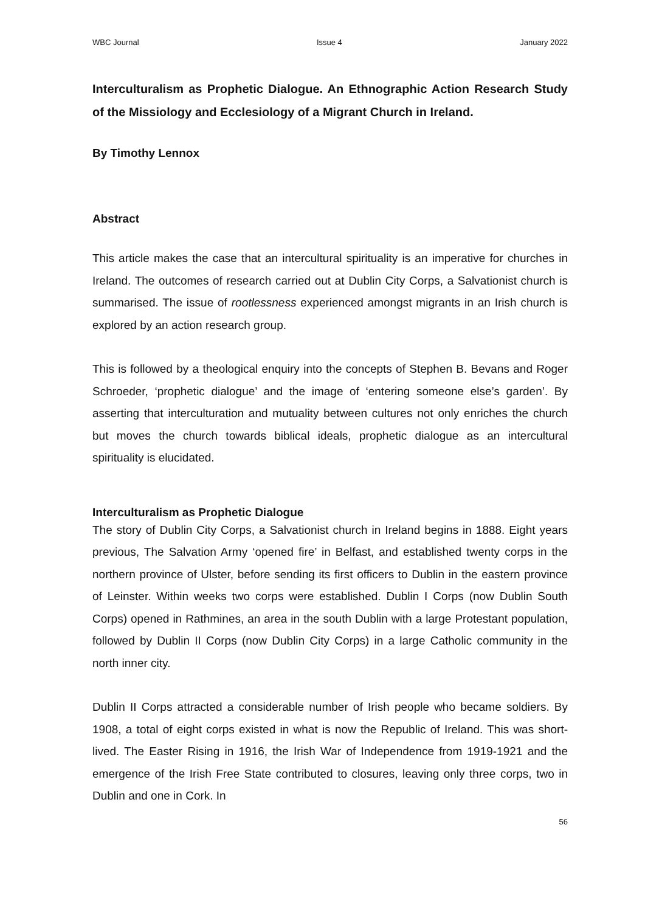WBC Journal Issue 4 January 2022
Interculturalism as Prophetic Dialogue. An Ethnographic Action Research Study of the Missiology and Ecclesiology of a Migrant Church in Ireland.
By Timothy Lennox
Abstract
This article makes the case that an intercultural spirituality is an imperative for churches in Ireland. The outcomes of research carried out at Dublin City Corps, a Salvationist church is summarised. The issue of rootlessness experienced amongst migrants in an Irish church is explored by an action research group.
This is followed by a theological enquiry into the concepts of Stephen B. Bevans and Roger Schroeder, ‘prophetic dialogue’ and the image of ‘entering someone else’s garden’. By asserting that interculturation and mutuality between cultures not only enriches the church but moves the church towards biblical ideals, prophetic dialogue as an intercultural spirituality is elucidated.
Interculturalism as Prophetic Dialogue
The story of Dublin City Corps, a Salvationist church in Ireland begins in 1888. Eight years previous, The Salvation Army ‘opened fire’ in Belfast, and established twenty corps in the northern province of Ulster, before sending its first officers to Dublin in the eastern province of Leinster. Within weeks two corps were established. Dublin I Corps (now Dublin South Corps) opened in Rathmines, an area in the south Dublin with a large Protestant population, followed by Dublin II Corps (now Dublin City Corps) in a large Catholic community in the north inner city.
Dublin II Corps attracted a considerable number of Irish people who became soldiers. By 1908, a total of eight corps existed in what is now the Republic of Ireland. This was short-lived. The Easter Rising in 1916, the Irish War of Independence from 1919-1921 and the emergence of the Irish Free State contributed to closures, leaving only three corps, two in Dublin and one in Cork. In
56